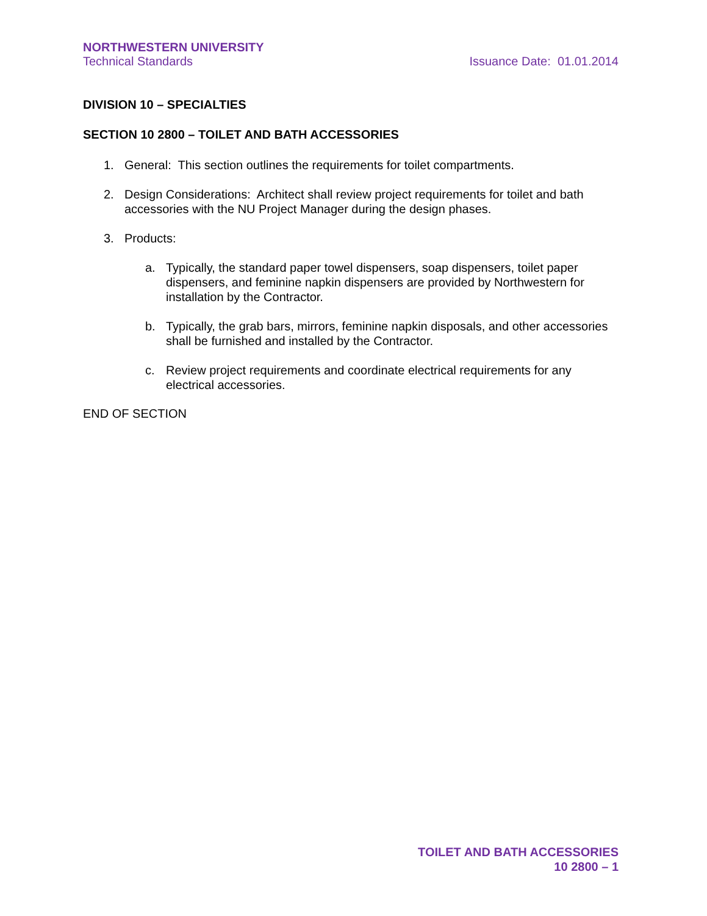NORTHWESTERN UNIVERSITY
Technical Standards Issuance Date: 01.01.2014
DIVISION 10 – SPECIALTIES
SECTION 10 2800 – TOILET AND BATH ACCESSORIES
1. General: This section outlines the requirements for toilet compartments.
2. Design Considerations: Architect shall review project requirements for toilet and bath accessories with the NU Project Manager during the design phases.
3. Products:
a. Typically, the standard paper towel dispensers, soap dispensers, toilet paper dispensers, and feminine napkin dispensers are provided by Northwestern for installation by the Contractor.
b. Typically, the grab bars, mirrors, feminine napkin disposals, and other accessories shall be furnished and installed by the Contractor.
c. Review project requirements and coordinate electrical requirements for any electrical accessories.
END OF SECTION
TOILET AND BATH ACCESSORIES
10 2800 – 1